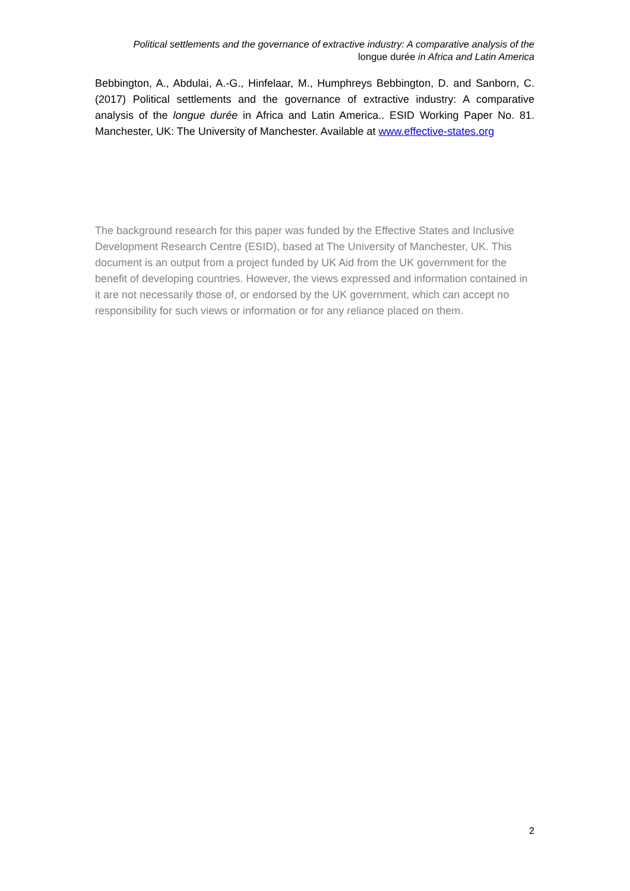Political settlements and the governance of extractive industry: A comparative analysis of the
longue durée in Africa and Latin America
Bebbington, A., Abdulai, A.-G., Hinfelaar, M., Humphreys Bebbington, D. and Sanborn, C. (2017) Political settlements and the governance of extractive industry: A comparative analysis of the longue durée in Africa and Latin America.. ESID Working Paper No. 81. Manchester, UK: The University of Manchester. Available at www.effective-states.org
The background research for this paper was funded by the Effective States and Inclusive Development Research Centre (ESID), based at The University of Manchester, UK. This document is an output from a project funded by UK Aid from the UK government for the benefit of developing countries. However, the views expressed and information contained in it are not necessarily those of, or endorsed by the UK government, which can accept no responsibility for such views or information or for any reliance placed on them.
2